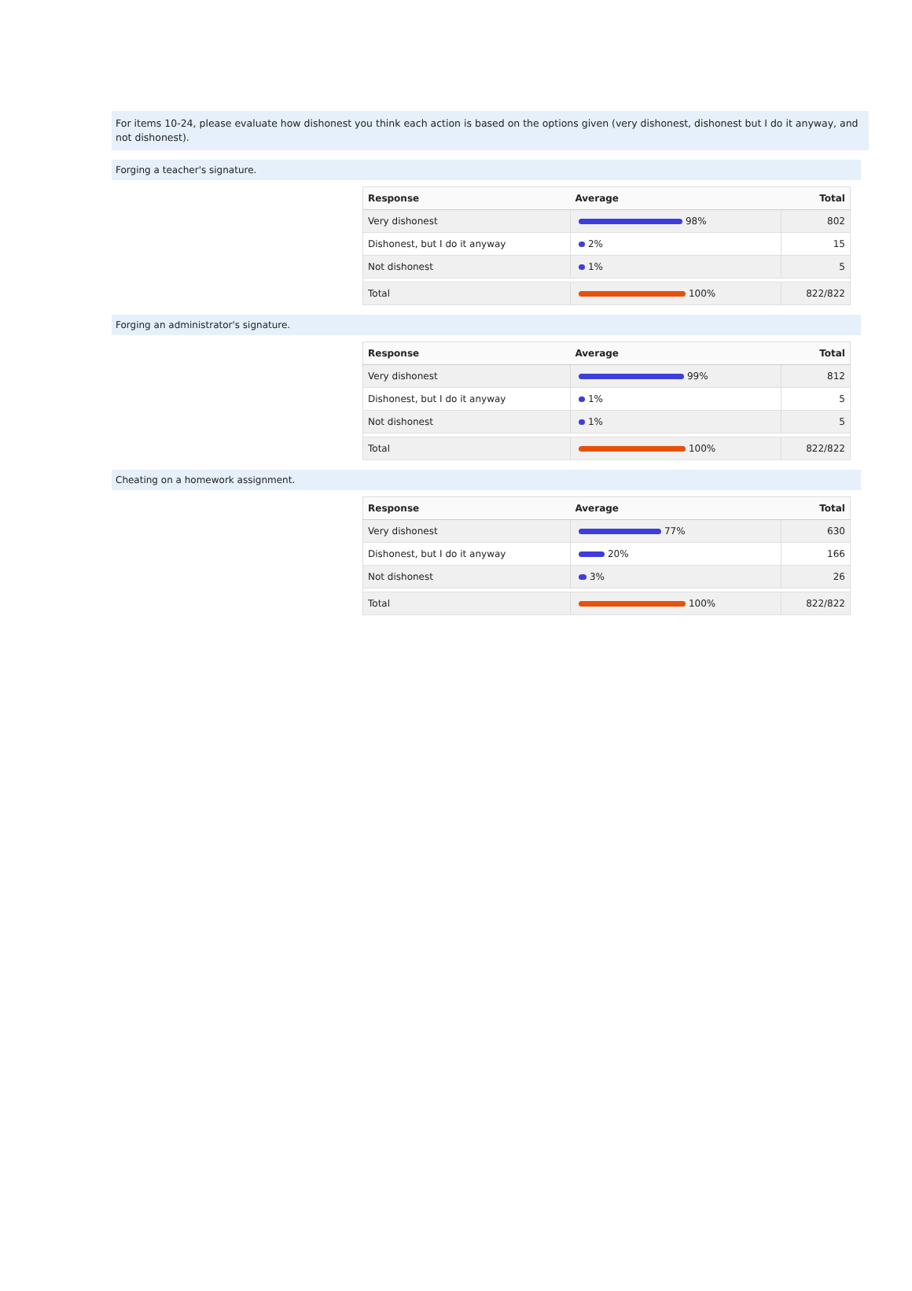For items 10-24, please evaluate how dishonest you think each action is based on the options given (very dishonest, dishonest but I do it anyway, and not dishonest).
Forging a teacher's signature.
| Response | Average | Total |
| --- | --- | --- |
| Very dishonest | 98% | 802 |
| Dishonest, but I do it anyway | 2% | 15 |
| Not dishonest | 1% | 5 |
| Total | 100% | 822/822 |
Forging an administrator's signature.
| Response | Average | Total |
| --- | --- | --- |
| Very dishonest | 99% | 812 |
| Dishonest, but I do it anyway | 1% | 5 |
| Not dishonest | 1% | 5 |
| Total | 100% | 822/822 |
Cheating on a homework assignment.
| Response | Average | Total |
| --- | --- | --- |
| Very dishonest | 77% | 630 |
| Dishonest, but I do it anyway | 20% | 166 |
| Not dishonest | 3% | 26 |
| Total | 100% | 822/822 |